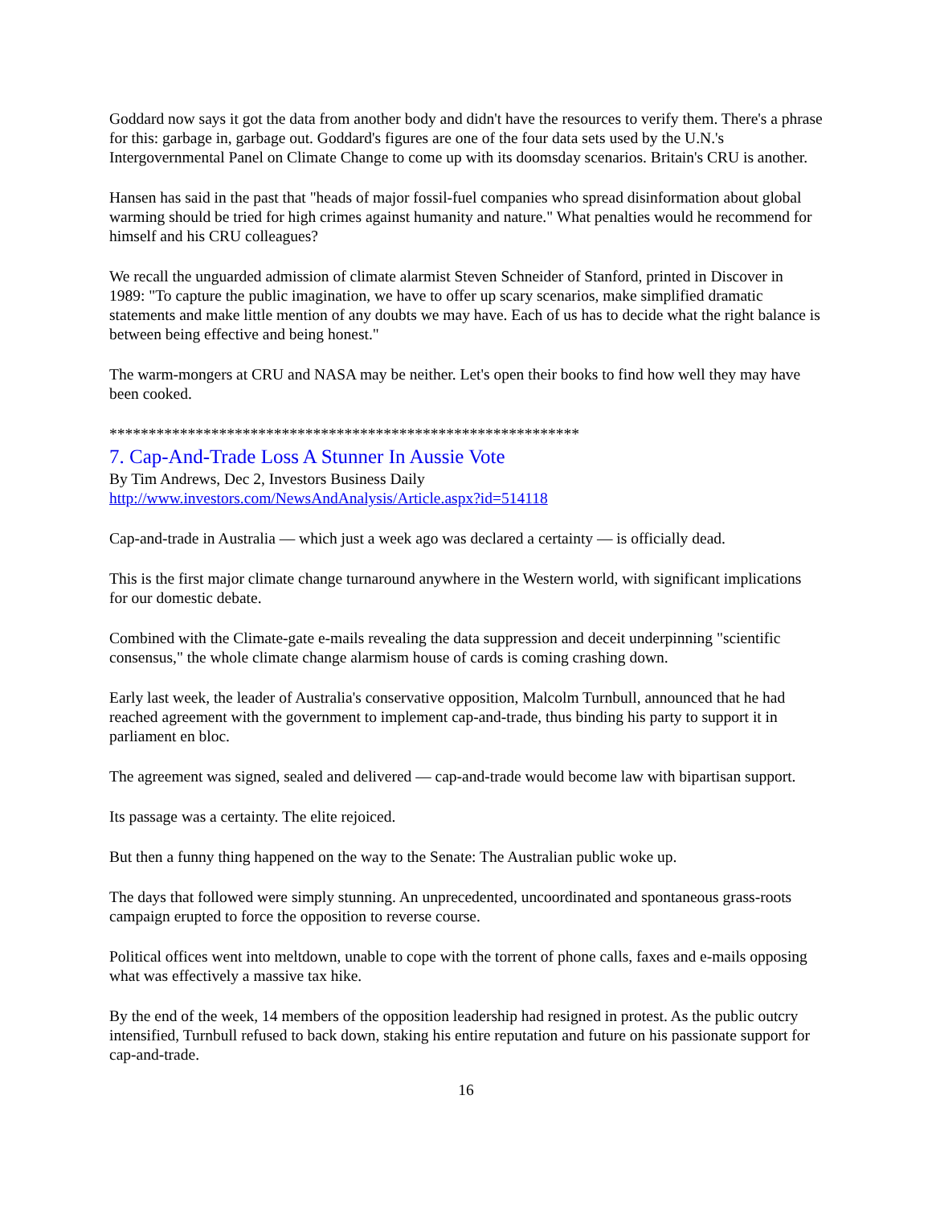Goddard now says it got the data from another body and didn't have the resources to verify them. There's a phrase for this: garbage in, garbage out. Goddard's figures are one of the four data sets used by the U.N.'s Intergovernmental Panel on Climate Change to come up with its doomsday scenarios. Britain's CRU is another.
Hansen has said in the past that "heads of major fossil-fuel companies who spread disinformation about global warming should be tried for high crimes against humanity and nature." What penalties would he recommend for himself and his CRU colleagues?
We recall the unguarded admission of climate alarmist Steven Schneider of Stanford, printed in Discover in 1989: "To capture the public imagination, we have to offer up scary scenarios, make simplified dramatic statements and make little mention of any doubts we may have. Each of us has to decide what the right balance is between being effective and being honest."
The warm-mongers at CRU and NASA may be neither. Let's open their books to find how well they may have been cooked.
************************************************************
7. Cap-And-Trade Loss A Stunner In Aussie Vote
By Tim Andrews, Dec 2, Investors Business Daily
http://www.investors.com/NewsAndAnalysis/Article.aspx?id=514118
Cap-and-trade in Australia — which just a week ago was declared a certainty — is officially dead.
This is the first major climate change turnaround anywhere in the Western world, with significant implications for our domestic debate.
Combined with the Climate-gate e-mails revealing the data suppression and deceit underpinning "scientific consensus," the whole climate change alarmism house of cards is coming crashing down.
Early last week, the leader of Australia's conservative opposition, Malcolm Turnbull, announced that he had reached agreement with the government to implement cap-and-trade, thus binding his party to support it in parliament en bloc.
The agreement was signed, sealed and delivered — cap-and-trade would become law with bipartisan support.
Its passage was a certainty. The elite rejoiced.
But then a funny thing happened on the way to the Senate: The Australian public woke up.
The days that followed were simply stunning. An unprecedented, uncoordinated and spontaneous grass-roots campaign erupted to force the opposition to reverse course.
Political offices went into meltdown, unable to cope with the torrent of phone calls, faxes and e-mails opposing what was effectively a massive tax hike.
By the end of the week, 14 members of the opposition leadership had resigned in protest. As the public outcry intensified, Turnbull refused to back down, staking his entire reputation and future on his passionate support for cap-and-trade.
16